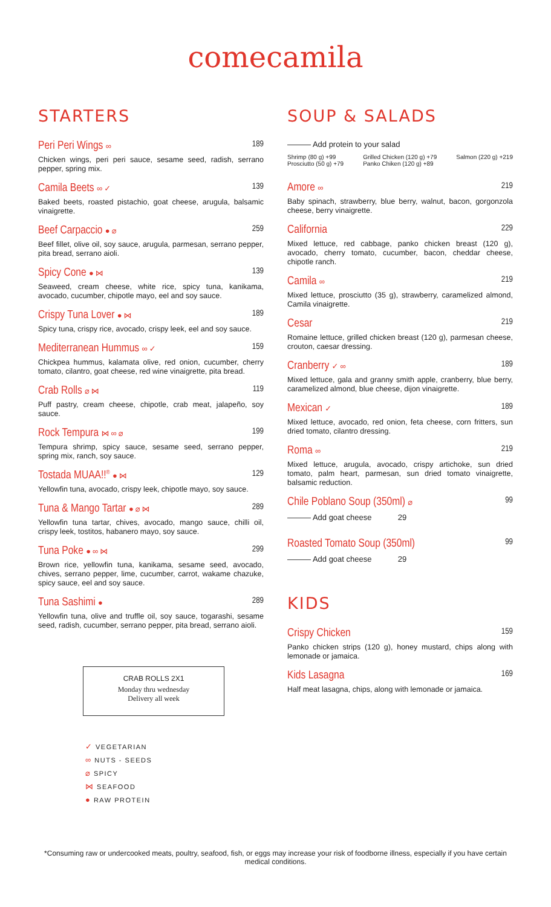comecamila
STARTERS
Peri Peri Wings ∞ 189
Chicken wings, peri peri sauce, sesame seed, radish, serrano pepper, spring mix.
Camila Beets ∞ ✓ 139
Baked beets, roasted pistachio, goat cheese, arugula, balsamic vinaigrette.
Beef Carpaccio ● ⌀ 259
Beef fillet, olive oil, soy sauce, arugula, parmesan, serrano pepper, pita bread, serrano aioli.
Spicy Cone ● ⋈ 139
Seaweed, cream cheese, white rice, spicy tuna, kanikama, avocado, cucumber, chipotle mayo, eel and soy sauce.
Crispy Tuna Lover ● ⋈ 189
Spicy tuna, crispy rice, avocado, crispy leek, eel and soy sauce.
Mediterranean Hummus ∞ ✓ 159
Chickpea hummus, kalamata olive, red onion, cucumber, cherry tomato, cilantro, goat cheese, red wine vinaigrette, pita bread.
Crab Rolls ⌀ ⋈ 119
Puff pastry, cream cheese, chipotle, crab meat, jalapeño, soy sauce.
Rock Tempura ⋈ ∞ ⌀ 199
Tempura shrimp, spicy sauce, sesame seed, serrano pepper, spring mix, ranch, soy sauce.
Tostada MUAA!!<sup>®</sup> ● ⋈ 129
Yellowfin tuna, avocado, crispy leek, chipotle mayo, soy sauce.
Tuna & Mango Tartar ● ⌀ ⋈ 289
Yellowfin tuna tartar, chives, avocado, mango sauce, chilli oil, crispy leek, tostitos, habanero mayo, soy sauce.
Tuna Poke ● ∞ ⋈ 299
Brown rice, yellowfin tuna, kanikama, sesame seed, avocado, chives, serrano pepper, lime, cucumber, carrot, wakame chazuke, spicy sauce, eel and soy sauce.
Tuna Sashimi ● 289
Yellowfin tuna, olive and truffle oil, soy sauce, togarashi, sesame seed, radish, cucumber, serrano pepper, pita bread, serrano aioli.
CRAB ROLLS 2X1
Monday thru wednesday
Delivery all week
✓ VEGETARIAN
∞ NUTS - SEEDS
⌀ SPICY
⋈ SEAFOOD
● RAW PROTEIN
SOUP & SALADS
——— Add protein to your salad
Shrimp (80 g) +99
Prosciutto (50 g) +79 Grilled Chicken (120 g) +79
Panko Chiken (120 g) +89 Salmon (220 g) +219
Amore ∞ 219
Baby spinach, strawberry, blue berry, walnut, bacon, gorgonzola cheese, berry vinaigrette.
California 229
Mixed lettuce, red cabbage, panko chicken breast (120 g), avocado, cherry tomato, cucumber, bacon, cheddar cheese, chipotle ranch.
Camila ∞ 219
Mixed lettuce, prosciutto (35 g), strawberry, caramelized almond, Camila vinaigrette.
Cesar 219
Romaine lettuce, grilled chicken breast (120 g), parmesan cheese, crouton, caesar dressing.
Cranberry ✓ ∞ 189
Mixed lettuce, gala and granny smith apple, cranberry, blue berry, caramelized almond, blue cheese, dijon vinaigrette.
Mexican ✓ 189
Mixed lettuce, avocado, red onion, feta cheese, corn fritters, sun dried tomato, cilantro dressing.
Roma ∞ 219
Mixed lettuce, arugula, avocado, crispy artichoke, sun dried tomato, palm heart, parmesan, sun dried tomato vinaigrette, balsamic reduction.
Chile Poblano Soup (350ml) ⌀ 99
——— Add goat cheese 29
Roasted Tomato Soup (350ml) 99
——— Add goat cheese 29
KIDS
Crispy Chicken 159
Panko chicken strips (120 g), honey mustard, chips along with lemonade or jamaica.
Kids Lasagna 169
Half meat lasagna, chips, along with lemonade or jamaica.
*Consuming raw or undercooked meats, poultry, seafood, fish, or eggs may increase your risk of foodborne illness, especially if you have certain medical conditions.